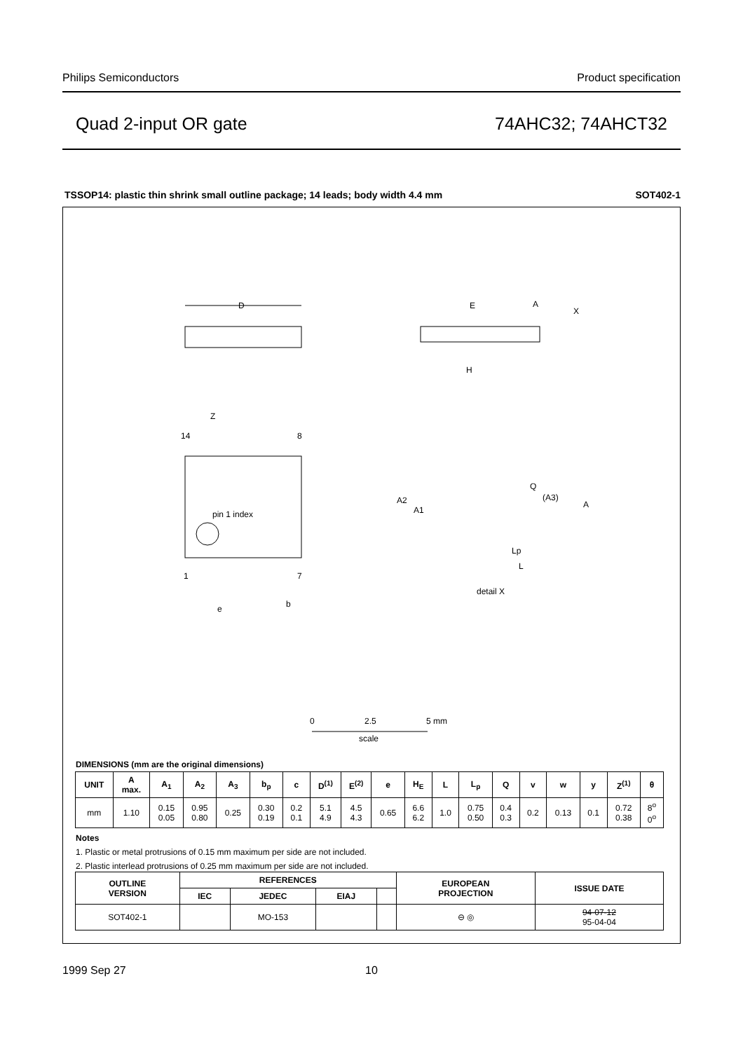Philips Semiconductors Product specification
Quad 2-input OR gate 74AHC32; 74AHCT32
TSSOP14: plastic thin shrink small outline package; 14 leads; body width 4.4 mm SOT402-1
D
E
H
A
X
pin 1 index
14
8
1
7
Z
e
b
Q
(A3)
A
A2
A1
Lp
L
detail X
0
2.5
5 mm
scale
DIMENSIONS (mm are the original dimensions)
| UNIT | A max. | A<sub>1</sub> | A<sub>2</sub> | A<sub>3</sub> | b<sub>p</sub> | c | D<sup>(1)</sup> | E<sup>(2)</sup> | e | H<sub>E</sub> | L | L<sub>p</sub> | Q | v | w | y | Z<sup>(1)</sup> | θ |
| --- | --- | --- | --- | --- | --- | --- | --- | --- | --- | --- | --- | --- | --- | --- | --- | --- | --- | --- |
| mm | 1.10 | 0.15 0.05 | 0.95 0.80 | 0.25 | 0.30 0.19 | 0.2 0.1 | 5.1 4.9 | 4.5 4.3 | 0.65 | 6.6 6.2 | 1.0 | 0.75 0.50 | 0.4 0.3 | 0.2 | 0.13 | 0.1 | 0.72 0.38 | 8<sup>o</sup> 0<sup>o</sup> |
Notes
1. Plastic or metal protrusions of 0.15 mm maximum per side are not included.
2. Plastic interlead protrusions of 0.25 mm maximum per side are not included.
| OUTLINE VERSION | REFERENCES | | | | EUROPEAN PROJECTION | ISSUE DATE |
| --- | --- | --- | --- | --- | --- | --- |
| | IEC | JEDEC | EIAJ | | | |
| SOT402-1 | | MO-153 | | | ⊖ ◎ | 94-07-12 95-04-04 |
1999 Sep 27 10